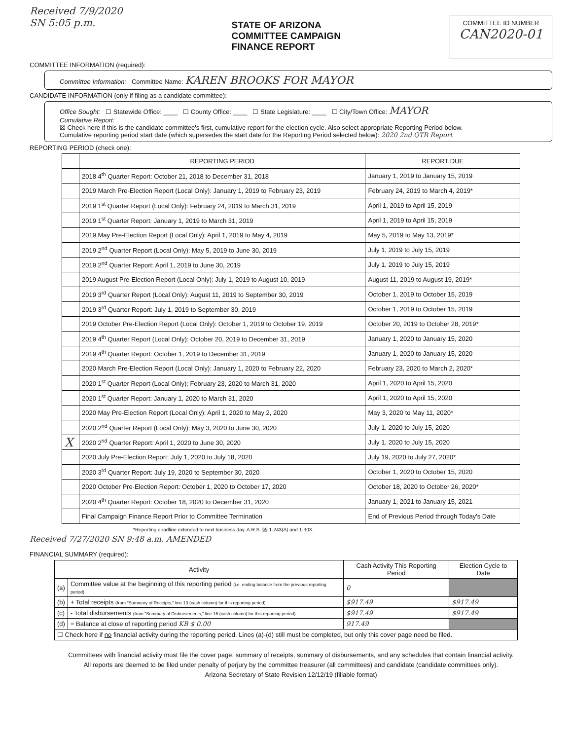Received 7/9/2020
SN 5:05 p.m.
STATE OF ARIZONA
COMMITTEE CAMPAIGN
FINANCE REPORT
COMMITTEE ID NUMBER
CAN2020-01
COMMITTEE INFORMATION (required):
Committee Information: Committee Name: KAREN BROOKS FOR MAYOR
CANDIDATE INFORMATION (only if filing as a candidate committee):
Office Sought: ☐ Statewide Office: ____ ☐ County Office: ____ ☐ State Legislature: ____ ☐ City/Town Office: MAYOR
Cumulative Report:
☒ Check here if this is the candidate committee's first, cumulative report for the election cycle. Also select appropriate Reporting Period below.
Cumulative reporting period start date (which supersedes the start date for the Reporting Period selected below): 2020 2nd QTR Report
REPORTING PERIOD (check one):
| | REPORTING PERIOD | REPORT DUE |
| --- | --- | --- |
| | 2018 4<sup>th</sup> Quarter Report: October 21, 2018 to December 31, 2018 | January 1, 2019 to January 15, 2019 |
| | 2019 March Pre-Election Report (Local Only): January 1, 2019 to February 23, 2019 | February 24, 2019 to March 4, 2019* |
| | 2019 1<sup>st</sup> Quarter Report (Local Only): February 24, 2019 to March 31, 2019 | April 1, 2019 to April 15, 2019 |
| | 2019 1<sup>st</sup> Quarter Report: January 1, 2019 to March 31, 2019 | April 1, 2019 to April 15, 2019 |
| | 2019 May Pre-Election Report (Local Only): April 1, 2019 to May 4, 2019 | May 5, 2019 to May 13, 2019* |
| | 2019 2<sup>nd</sup> Quarter Report (Local Only): May 5, 2019 to June 30, 2019 | July 1, 2019 to July 15, 2019 |
| | 2019 2<sup>nd</sup> Quarter Report: April 1, 2019 to June 30, 2019 | July 1, 2019 to July 15, 2019 |
| | 2019 August Pre-Election Report (Local Only): July 1, 2019 to August 10, 2019 | August 11, 2019 to August 19, 2019* |
| | 2019 3<sup>rd</sup> Quarter Report (Local Only): August 11, 2019 to September 30, 2019 | October 1, 2019 to October 15, 2019 |
| | 2019 3<sup>rd</sup> Quarter Report: July 1, 2019 to September 30, 2019 | October 1, 2019 to October 15, 2019 |
| | 2019 October Pre-Election Report (Local Only): October 1, 2019 to October 19, 2019 | October 20, 2019 to October 28, 2019* |
| | 2019 4<sup>th</sup> Quarter Report (Local Only): October 20, 2019 to December 31, 2019 | January 1, 2020 to January 15, 2020 |
| | 2019 4<sup>th</sup> Quarter Report: October 1, 2019 to December 31, 2019 | January 1, 2020 to January 15, 2020 |
| | 2020 March Pre-Election Report (Local Only): January 1, 2020 to February 22, 2020 | February 23, 2020 to March 2, 2020* |
| | 2020 1<sup>st</sup> Quarter Report (Local Only): February 23, 2020 to March 31, 2020 | April 1, 2020 to April 15, 2020 |
| | 2020 1<sup>st</sup> Quarter Report: January 1, 2020 to March 31, 2020 | April 1, 2020 to April 15, 2020 |
| | 2020 May Pre-Election Report (Local Only): April 1, 2020 to May 2, 2020 | May 3, 2020 to May 11, 2020* |
| | 2020 2<sup>nd</sup> Quarter Report (Local Only): May 3, 2020 to June 30, 2020 | July 1, 2020 to July 15, 2020 |
| X | 2020 2<sup>nd</sup> Quarter Report: April 1, 2020 to June 30, 2020 | July 1, 2020 to July 15, 2020 |
| | 2020 July Pre-Election Report: July 1, 2020 to July 18, 2020 | July 19, 2020 to July 27, 2020* |
| | 2020 3<sup>rd</sup> Quarter Report: July 19, 2020 to September 30, 2020 | October 1, 2020 to October 15, 2020 |
| | 2020 October Pre-Election Report: October 1, 2020 to October 17, 2020 | October 18, 2020 to October 26, 2020* |
| | 2020 4<sup>th</sup> Quarter Report: October 18, 2020 to December 31, 2020 | January 1, 2021 to January 15, 2021 |
| | Final Campaign Finance Report Prior to Committee Termination | End of Previous Period through Today's Date |
*Reporting deadline extended to next business day. A.R.S. §§ 1-243(A) and 1-303.
Received 7/27/2020 SN 9:48 a.m. AMENDED
FINANCIAL SUMMARY (required):
| Activity | | Cash Activity This Reporting Period | Election Cycle to Date |
| --- | --- | --- | --- |
| (a) | Committee value at the beginning of this reporting period (i.e. ending balance from the previous reporting period) | 0 | |
| (b) | + Total receipts (from "Summary of Receipts," line 13 (cash column) for this reporting period) | $917.49 | $917.49 |
| (c) | - Total disbursements (from "Summary of Disbursements," line 16 (cash column) for this reporting period) | $917.49 | $917.49 |
| (d) | = Balance at close of reporting period KB $ 0.00 | 917.49 | |
| ☐ Check here if no financial activity during the reporting period. Lines (a)-(d) still must be completed, but only this cover page need be filed. | | | |
Committees with financial activity must file the cover page, summary of receipts, summary of disbursements, and any schedules that contain financial activity.
All reports are deemed to be filed under penalty of perjury by the committee treasurer (all committees) and candidate (candidate committees only).
Arizona Secretary of State Revision 12/12/19 (fillable format)